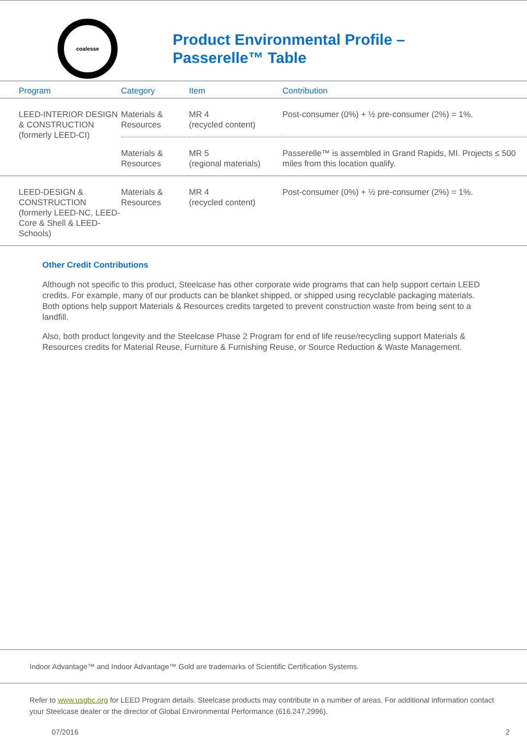coalesse
Product Environmental Profile –
Passerelle™ Table
| Program | Category | Item | Contribution |
| --- | --- | --- | --- |
| LEED-INTERIOR DESIGN & CONSTRUCTION (formerly LEED-CI) | Materials & Resources | MR 4 (recycled content) | Post-consumer (0%) + ½ pre-consumer (2%) = 1%. |
| | Materials & Resources | MR 5 (regional materials) | Passerelle™ is assembled in Grand Rapids, MI. Projects ≤ 500 miles from this location qualify. |
| LEED-DESIGN & CONSTRUCTION (formerly LEED-NC, LEED-Core & Shell & LEED-Schools) | Materials & Resources | MR 4 (recycled content) | Post-consumer (0%) + ½ pre-consumer (2%) = 1%. |
Other Credit Contributions
Although not specific to this product, Steelcase has other corporate wide programs that can help support certain LEED credits. For example, many of our products can be blanket shipped, or shipped using recyclable packaging materials. Both options help support Materials & Resources credits targeted to prevent construction waste from being sent to a landfill.
Also, both product longevity and the Steelcase Phase 2 Program for end of life reuse/recycling support Materials & Resources credits for Material Reuse, Furniture & Furnishing Reuse, or Source Reduction & Waste Management.
Indoor Advantage™ and Indoor Advantage™ Gold are trademarks of Scientific Certification Systems.
Refer to www.usgbc.org for LEED Program details. Steelcase products may contribute in a number of areas. For additional information contact your Steelcase dealer or the director of Global Environmental Performance (616.247.2996).
07/2016 2